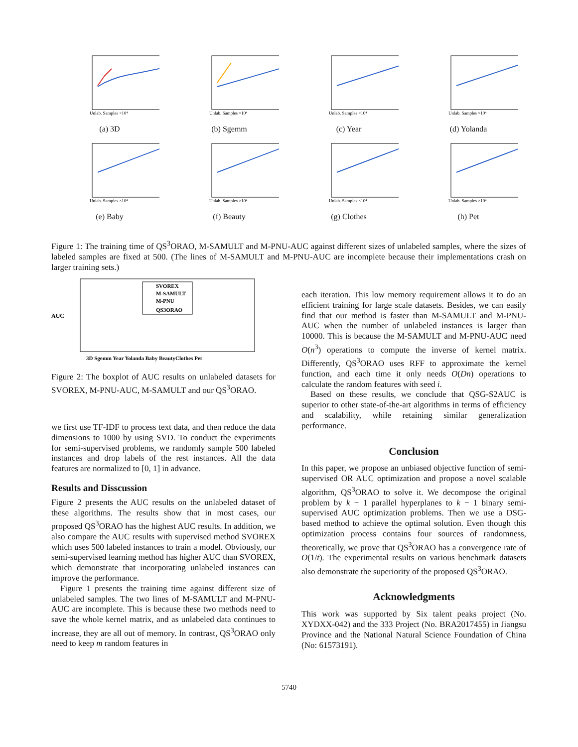Unlab. Samples ×10⁴
(a) 3D
Unlab. Samples ×10⁴
(b) Sgemm
Unlab. Samples ×10⁴
(c) Year
Unlab. Samples ×10⁴
(d) Yolanda
Unlab. Samples ×10⁴
(e) Baby
Unlab. Samples ×10⁴
(f) Beauty
Unlab. Samples ×10⁴
(g) Clothes
Unlab. Samples ×10⁴
(h) Pet
Figure 1: The training time of QS<sup>3</sup>ORAO, M-SAMULT and M-PNU-AUC against different sizes of unlabeled samples, where the sizes of labeled samples are fixed at 500. (The lines of M-SAMULT and M-PNU-AUC are incomplete because their implementations crash on larger training sets.)
AUC
3D Sgemm Year Yolanda Baby BeautyClothes Pet
SVOREX
M-SAMULT
M-PNU
QS3ORAO
Figure 2: The boxplot of AUC results on unlabeled datasets for SVOREX, M-PNU-AUC, M-SAMULT and our QS<sup>3</sup>ORAO.
we first use TF-IDF to process text data, and then reduce the data dimensions to 1000 by using SVD. To conduct the experiments for semi-supervised problems, we randomly sample 500 labeled instances and drop labels of the rest instances. All the data features are normalized to [0, 1] in advance.
Results and Disscussion
Figure 2 presents the AUC results on the unlabeled dataset of these algorithms. The results show that in most cases, our proposed QS<sup>3</sup>ORAO has the highest AUC results. In addition, we also compare the AUC results with supervised method SVOREX which uses 500 labeled instances to train a model. Obviously, our semi-supervised learning method has higher AUC than SVOREX, which demonstrate that incorporating unlabeled instances can improve the performance.
Figure 1 presents the training time against different size of unlabeled samples. The two lines of M-SAMULT and M-PNU-AUC are incomplete. This is because these two methods need to save the whole kernel matrix, and as unlabeled data continues to increase, they are all out of memory. In contrast, QS<sup>3</sup>ORAO only need to keep m random features in
each iteration. This low memory requirement allows it to do an efficient training for large scale datasets. Besides, we can easily find that our method is faster than M-SAMULT and M-PNU-AUC when the number of unlabeled instances is larger than 10000. This is because the M-SAMULT and M-PNU-AUC need O(n<sup>3</sup>) operations to compute the inverse of kernel matrix. Differently, QS<sup>3</sup>ORAO uses RFF to approximate the kernel function, and each time it only needs O(Dn) operations to calculate the random features with seed i.
Based on these results, we conclude that QSG-S2AUC is superior to other state-of-the-art algorithms in terms of efficiency and scalability, while retaining similar generalization performance.
Conclusion
In this paper, we propose an unbiased objective function of semi-supervised OR AUC optimization and propose a novel scalable algorithm, QS<sup>3</sup>ORAO to solve it. We decompose the original problem by k − 1 parallel hyperplanes to k − 1 binary semi-supervised AUC optimization problems. Then we use a DSG-based method to achieve the optimal solution. Even though this optimization process contains four sources of randomness, theoretically, we prove that QS<sup>3</sup>ORAO has a convergence rate of O(1/t). The experimental results on various benchmark datasets also demonstrate the superiority of the proposed QS<sup>3</sup>ORAO.
Acknowledgments
This work was supported by Six talent peaks project (No. XYDXX-042) and the 333 Project (No. BRA2017455) in Jiangsu Province and the National Natural Science Foundation of China (No: 61573191).
5740